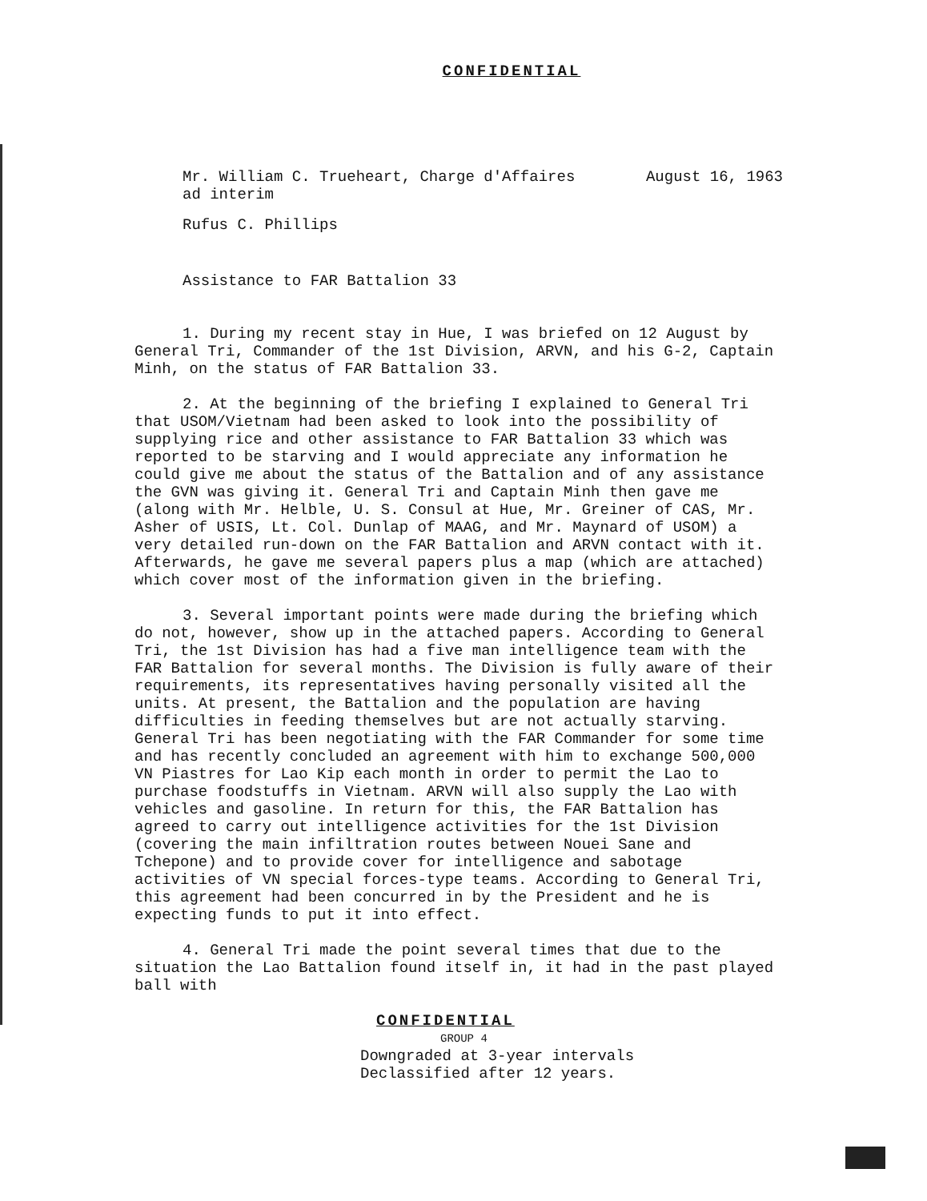CONFIDENTIAL
Mr. William C. Trueheart, Charge d'Affaires
ad interim
August 16, 1963
Rufus C. Phillips
Assistance to FAR Battalion 33
1. During my recent stay in Hue, I was briefed on 12 August by General Tri, Commander of the 1st Division, ARVN, and his G-2, Captain Minh, on the status of FAR Battalion 33.
2. At the beginning of the briefing I explained to General Tri that USOM/Vietnam had been asked to look into the possibility of supplying rice and other assistance to FAR Battalion 33 which was reported to be starving and I would appreciate any information he could give me about the status of the Battalion and of any assistance the GVN was giving it. General Tri and Captain Minh then gave me (along with Mr. Helble, U. S. Consul at Hue, Mr. Greiner of CAS, Mr. Asher of USIS, Lt. Col. Dunlap of MAAG, and Mr. Maynard of USOM) a very detailed run-down on the FAR Battalion and ARVN contact with it. Afterwards, he gave me several papers plus a map (which are attached) which cover most of the information given in the briefing.
3. Several important points were made during the briefing which do not, however, show up in the attached papers. According to General Tri, the 1st Division has had a five man intelligence team with the FAR Battalion for several months. The Division is fully aware of their requirements, its representatives having personally visited all the units. At present, the Battalion and the population are having difficulties in feeding themselves but are not actually starving. General Tri has been negotiating with the FAR Commander for some time and has recently concluded an agreement with him to exchange 500,000 VN Piastres for Lao Kip each month in order to permit the Lao to purchase foodstuffs in Vietnam. ARVN will also supply the Lao with vehicles and gasoline. In return for this, the FAR Battalion has agreed to carry out intelligence activities for the 1st Division (covering the main infiltration routes between Nouei Sane and Tchepone) and to provide cover for intelligence and sabotage activities of VN special forces-type teams. According to General Tri, this agreement had been concurred in by the President and he is expecting funds to put it into effect.
4. General Tri made the point several times that due to the situation the Lao Battalion found itself in, it had in the past played ball with
CONFIDENTIAL
GROUP 4
Downgraded at 3-year intervals
Declassified after 12 years.